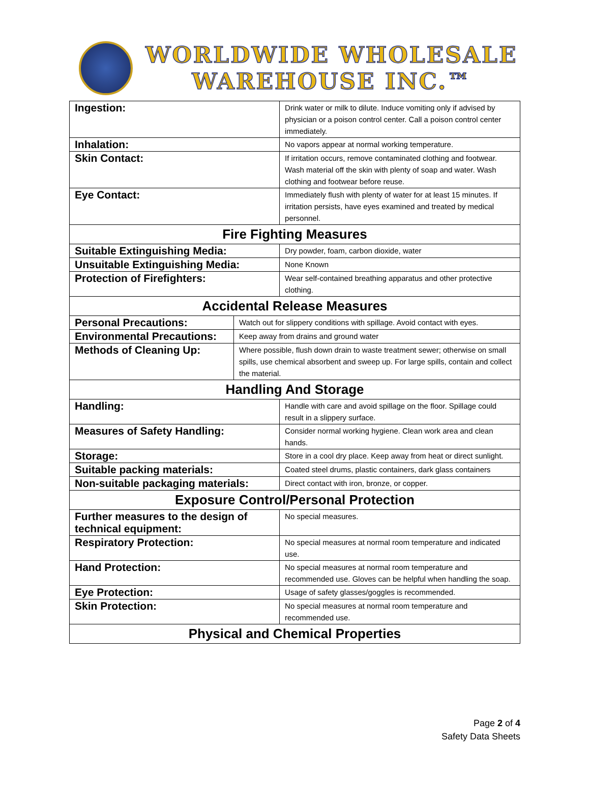WORLDWIDE WHOLESALE
WAREHOUSE INC.™
| Ingestion: | | Drink water or milk to dilute. Induce vomiting only if advised by physician or a poison control center. Call a poison control center immediately. |
| Inhalation: | | No vapors appear at normal working temperature. |
| Skin Contact: | | If irritation occurs, remove contaminated clothing and footwear. Wash material off the skin with plenty of soap and water. Wash clothing and footwear before reuse. |
| Eye Contact: | | Immediately flush with plenty of water for at least 15 minutes. If irritation persists, have eyes examined and treated by medical personnel. |
| Fire Fighting Measures | | |
| Suitable Extinguishing Media: | | Dry powder, foam, carbon dioxide, water |
| Unsuitable Extinguishing Media: | | None Known |
| Protection of Firefighters: | | Wear self-contained breathing apparatus and other protective clothing. |
| Accidental Release Measures | | |
| Personal Precautions: | Watch out for slippery conditions with spillage. Avoid contact with eyes. | |
| Environmental Precautions: | Keep away from drains and ground water | |
| Methods of Cleaning Up: | Where possible, flush down drain to waste treatment sewer; otherwise on small spills, use chemical absorbent and sweep up. For large spills, contain and collect the material. | |
| Handling And Storage | | |
| Handling: | | Handle with care and avoid spillage on the floor. Spillage could result in a slippery surface. |
| Measures of Safety Handling: | | Consider normal working hygiene. Clean work area and clean hands. |
| Storage: | | Store in a cool dry place. Keep away from heat or direct sunlight. |
| Suitable packing materials: | | Coated steel drums, plastic containers, dark glass containers |
| Non-suitable packaging materials: | | Direct contact with iron, bronze, or copper. |
| Exposure Control/Personal Protection | | |
| Further measures to the design of technical equipment: | | No special measures. |
| Respiratory Protection: | | No special measures at normal room temperature and indicated use. |
| Hand Protection: | | No special measures at normal room temperature and recommended use. Gloves can be helpful when handling the soap. |
| Eye Protection: | | Usage of safety glasses/goggles is recommended. |
| Skin Protection: | | No special measures at normal room temperature and recommended use. |
| Physical and Chemical Properties | | |
Page 2 of 4
Safety Data Sheets